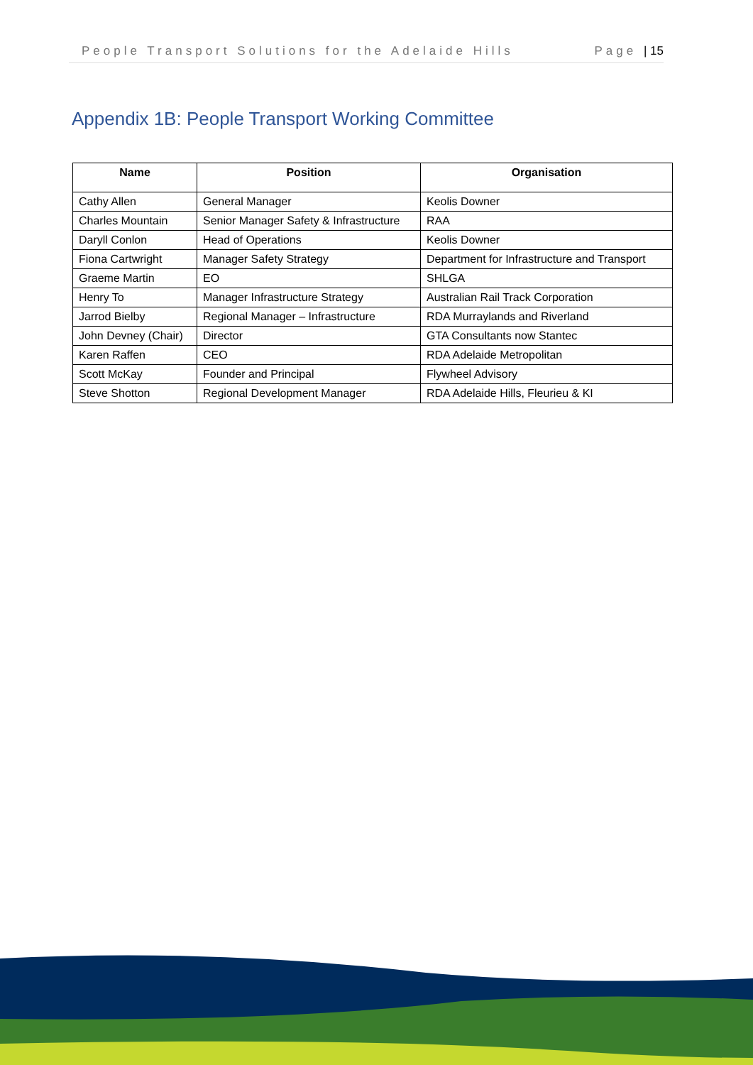People Transport Solutions for the Adelaide Hills Page | 15
Appendix 1B: People Transport Working Committee
| Name | Position | Organisation |
| --- | --- | --- |
| Cathy Allen | General Manager | Keolis Downer |
| Charles Mountain | Senior Manager Safety & Infrastructure | RAA |
| Daryll Conlon | Head of Operations | Keolis Downer |
| Fiona Cartwright | Manager Safety Strategy | Department for Infrastructure and Transport |
| Graeme Martin | EO | SHLGA |
| Henry To | Manager Infrastructure Strategy | Australian Rail Track Corporation |
| Jarrod Bielby | Regional Manager – Infrastructure | RDA Murraylands and Riverland |
| John Devney (Chair) | Director | GTA Consultants now Stantec |
| Karen Raffen | CEO | RDA Adelaide Metropolitan |
| Scott McKay | Founder and Principal | Flywheel Advisory |
| Steve Shotton | Regional Development Manager | RDA Adelaide Hills, Fleurieu & KI |